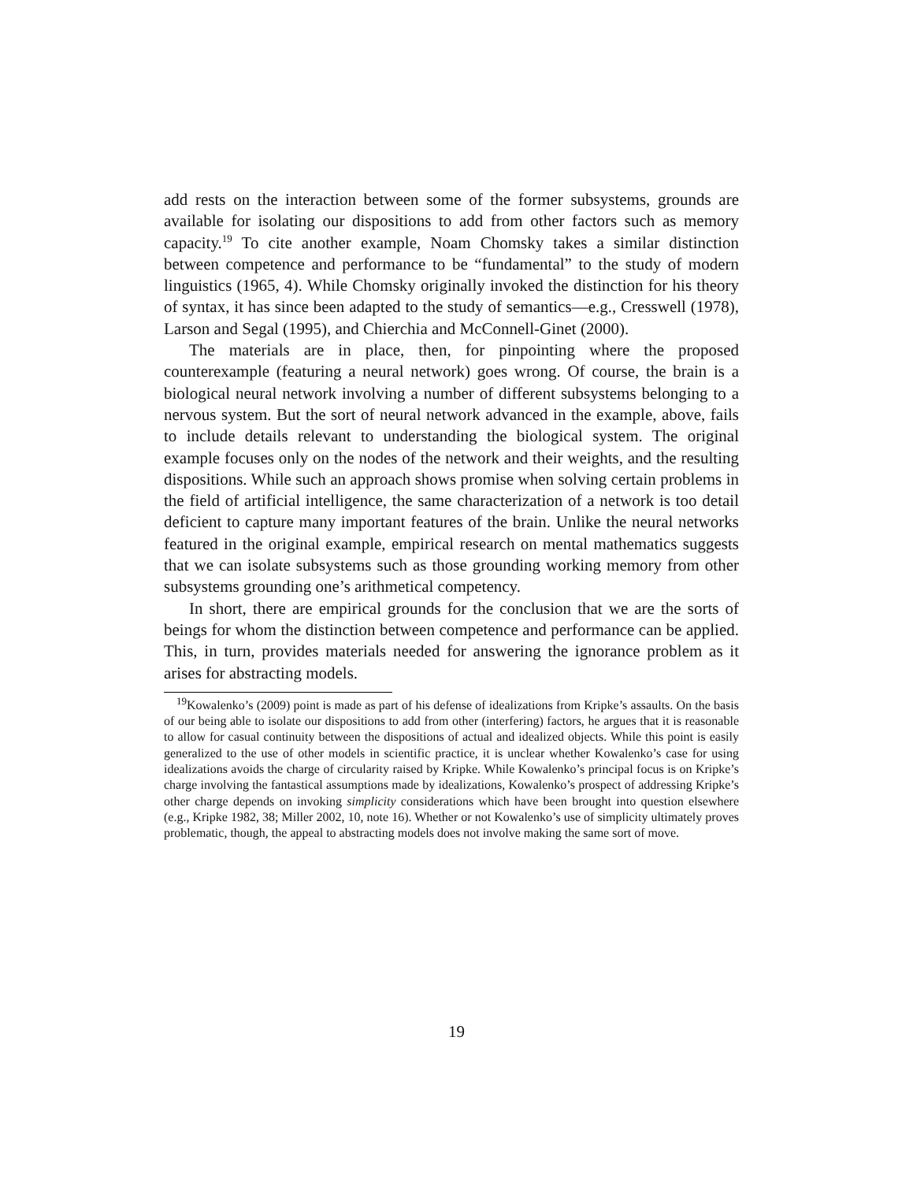add rests on the interaction between some of the former subsystems, grounds are available for isolating our dispositions to add from other factors such as memory capacity.<sup>19</sup> To cite another example, Noam Chomsky takes a similar distinction between competence and performance to be “fundamental” to the study of modern linguistics (1965, 4). While Chomsky originally invoked the distinction for his theory of syntax, it has since been adapted to the study of semantics—e.g., Cresswell (1978), Larson and Segal (1995), and Chierchia and McConnell-Ginet (2000).
The materials are in place, then, for pinpointing where the proposed counterexample (featuring a neural network) goes wrong. Of course, the brain is a biological neural network involving a number of different subsystems belonging to a nervous system. But the sort of neural network advanced in the example, above, fails to include details relevant to understanding the biological system. The original example focuses only on the nodes of the network and their weights, and the resulting dispositions. While such an approach shows promise when solving certain problems in the field of artificial intelligence, the same characterization of a network is too detail deficient to capture many important features of the brain. Unlike the neural networks featured in the original example, empirical research on mental mathematics suggests that we can isolate subsystems such as those grounding working memory from other subsystems grounding one’s arithmetical competency.
In short, there are empirical grounds for the conclusion that we are the sorts of beings for whom the distinction between competence and performance can be applied. This, in turn, provides materials needed for answering the ignorance problem as it arises for abstracting models.
<sup>19</sup> Kowalenko’s (2009) point is made as part of his defense of idealizations from Kripke’s assaults. On the basis of our being able to isolate our dispositions to add from other (interfering) factors, he argues that it is reasonable to allow for casual continuity between the dispositions of actual and idealized objects. While this point is easily generalized to the use of other models in scientific practice, it is unclear whether Kowalenko’s case for using idealizations avoids the charge of circularity raised by Kripke. While Kowalenko’s principal focus is on Kripke’s charge involving the fantastical assumptions made by idealizations, Kowalenko’s prospect of addressing Kripke’s other charge depends on invoking simplicity considerations which have been brought into question elsewhere (e.g., Kripke 1982, 38; Miller 2002, 10, note 16). Whether or not Kowalenko’s use of simplicity ultimately proves problematic, though, the appeal to abstracting models does not involve making the same sort of move.
19